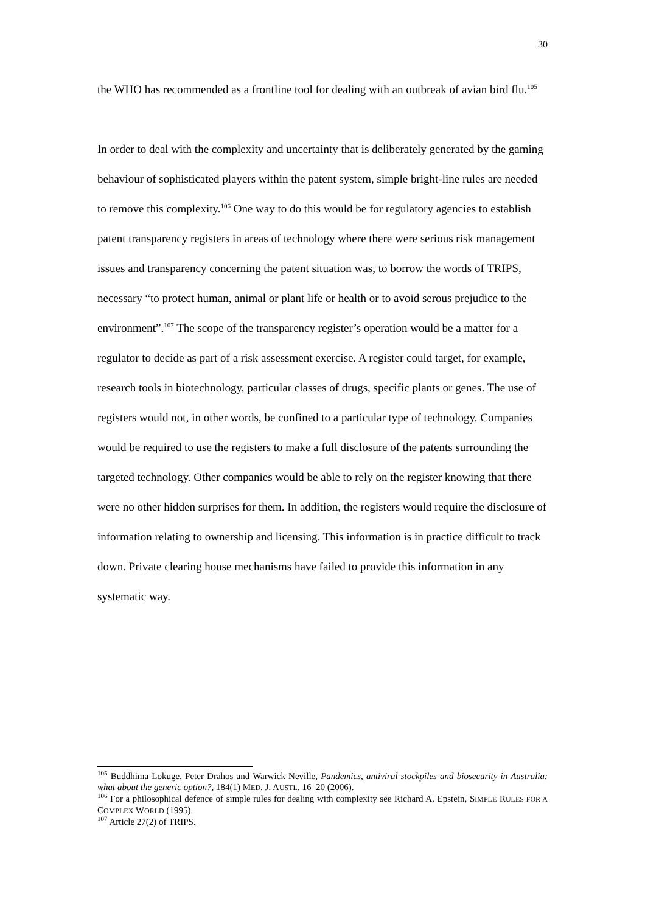30
the WHO has recommended as a frontline tool for dealing with an outbreak of avian bird flu.<sup>105</sup>
In order to deal with the complexity and uncertainty that is deliberately generated by the gaming behaviour of sophisticated players within the patent system, simple bright-line rules are needed to remove this complexity.<sup>106</sup> One way to do this would be for regulatory agencies to establish patent transparency registers in areas of technology where there were serious risk management issues and transparency concerning the patent situation was, to borrow the words of TRIPS, necessary “to protect human, animal or plant life or health or to avoid serous prejudice to the environment”.<sup>107</sup> The scope of the transparency register’s operation would be a matter for a regulator to decide as part of a risk assessment exercise. A register could target, for example, research tools in biotechnology, particular classes of drugs, specific plants or genes. The use of registers would not, in other words, be confined to a particular type of technology. Companies would be required to use the registers to make a full disclosure of the patents surrounding the targeted technology. Other companies would be able to rely on the register knowing that there were no other hidden surprises for them. In addition, the registers would require the disclosure of information relating to ownership and licensing. This information is in practice difficult to track down. Private clearing house mechanisms have failed to provide this information in any systematic way.
<sup>105</sup> Buddhima Lokuge, Peter Drahos and Warwick Neville, Pandemics, antiviral stockpiles and biosecurity in Australia: what about the generic option?, 184(1) MED. J. AUSTL. 16–20 (2006).
<sup>106</sup> For a philosophical defence of simple rules for dealing with complexity see Richard A. Epstein, SIMPLE RULES FOR A COMPLEX WORLD (1995).
<sup>107</sup> Article 27(2) of TRIPS.